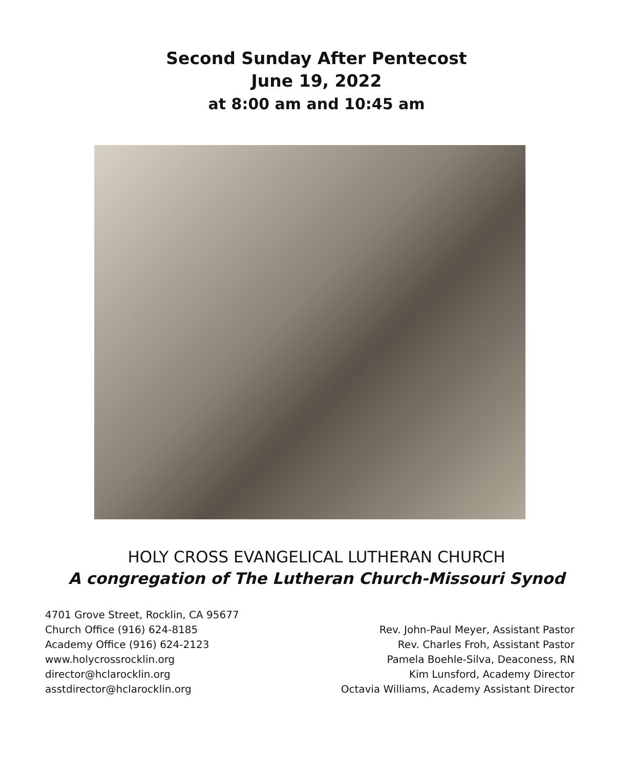Second Sunday After Pentecost
June 19, 2022
at 8:00 am and 10:45 am
HOLY CROSS EVANGELICAL LUTHERAN CHURCH
A congregation of The Lutheran Church-Missouri Synod
4701 Grove Street, Rocklin, CA 95677
Church Office (916) 624-8185
Academy Office (916) 624-2123
www.holycrossrocklin.org
director@hclarocklin.org
asstdirector@hclarocklin.org
Rev. John-Paul Meyer, Assistant Pastor
Rev. Charles Froh, Assistant Pastor
Pamela Boehle-Silva, Deaconess, RN
Kim Lunsford, Academy Director
Octavia Williams, Academy Assistant Director